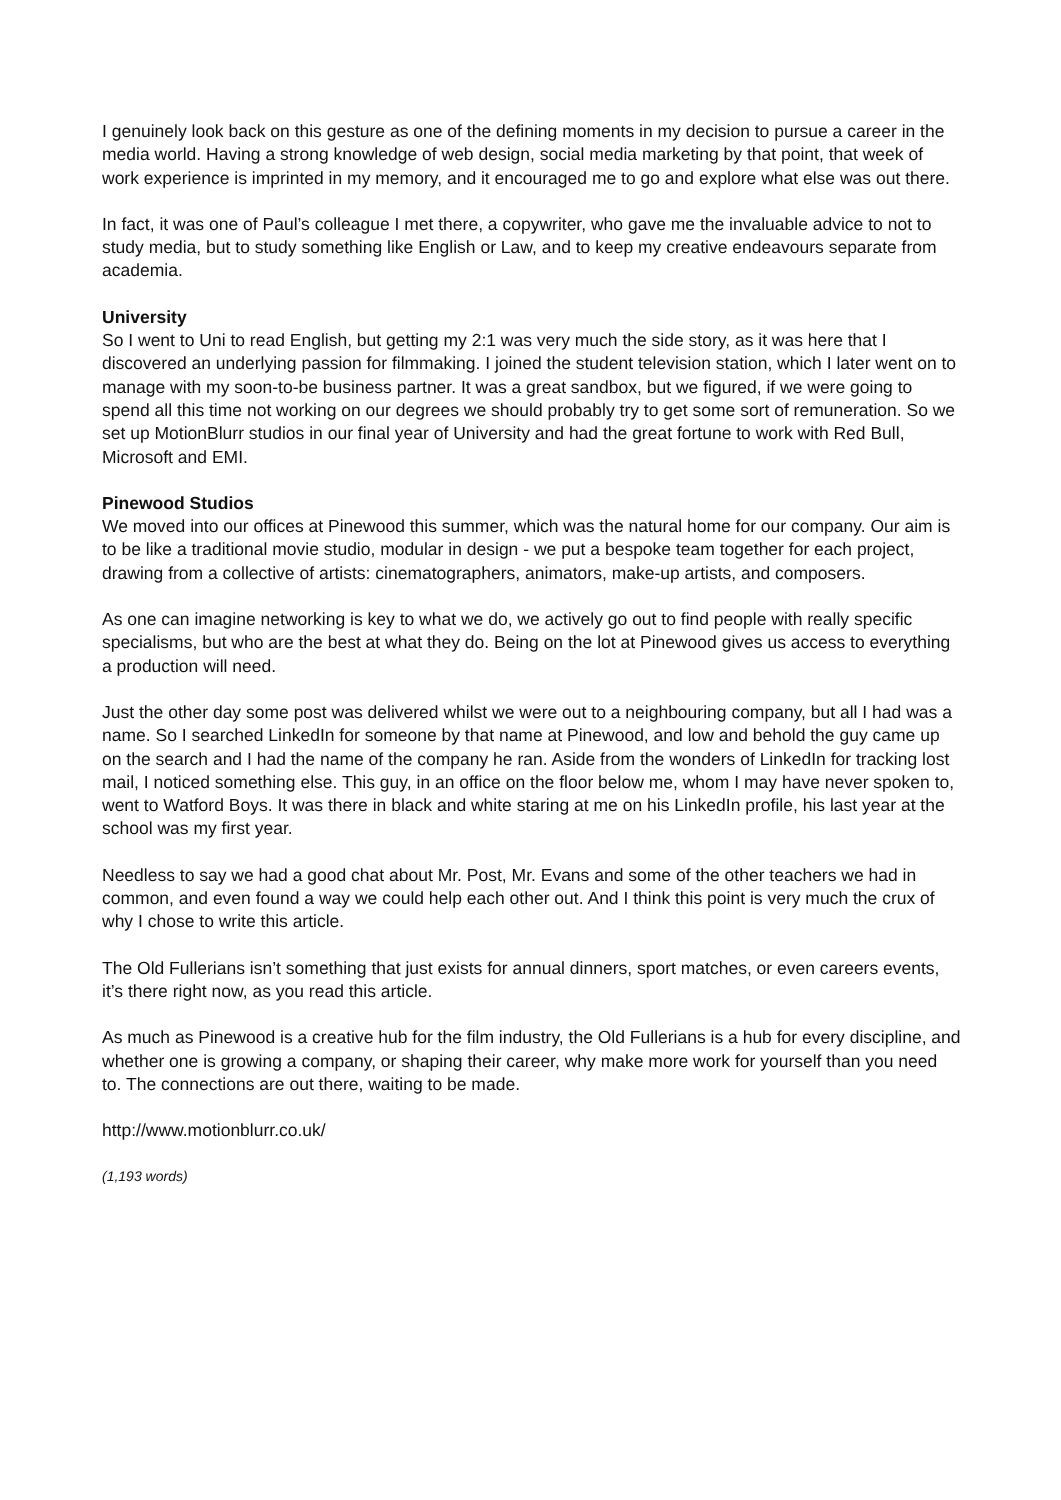I genuinely look back on this gesture as one of the defining moments in my decision to pursue a career in the media world. Having a strong knowledge of web design, social media marketing by that point, that week of work experience is imprinted in my memory, and it encouraged me to go and explore what else was out there.
In fact, it was one of Paul’s colleague I met there, a copywriter, who gave me the invaluable advice to not to study media, but to study something like English or Law, and to keep my creative endeavours separate from academia.
University
So I went to Uni to read English, but getting my 2:1 was very much the side story, as it was here that I discovered an underlying passion for filmmaking. I joined the student television station, which I later went on to manage with my soon-to-be business partner. It was a great sandbox, but we figured, if we were going to spend all this time not working on our degrees we should probably try to get some sort of remuneration. So we set up MotionBlurr studios in our final year of University and had the great fortune to work with Red Bull, Microsoft and EMI.
Pinewood Studios
We moved into our offices at Pinewood this summer, which was the natural home for our company. Our aim is to be like a traditional movie studio, modular in design - we put a bespoke team together for each project, drawing from a collective of artists: cinematographers, animators, make-up artists, and composers.
As one can imagine networking is key to what we do, we actively go out to find people with really specific specialisms, but who are the best at what they do. Being on the lot at Pinewood gives us access to everything a production will need.
Just the other day some post was delivered whilst we were out to a neighbouring company, but all I had was a name. So I searched LinkedIn for someone by that name at Pinewood, and low and behold the guy came up on the search and I had the name of the company he ran. Aside from the wonders of LinkedIn for tracking lost mail, I noticed something else. This guy, in an office on the floor below me, whom I may have never spoken to, went to Watford Boys. It was there in black and white staring at me on his LinkedIn profile, his last year at the school was my first year.
Needless to say we had a good chat about Mr. Post, Mr. Evans and some of the other teachers we had in common, and even found a way we could help each other out. And I think this point is very much the crux of why I chose to write this article.
The Old Fullerians isn’t something that just exists for annual dinners, sport matches, or even careers events, it’s there right now, as you read this article.
As much as Pinewood is a creative hub for the film industry, the Old Fullerians is a hub for every discipline, and whether one is growing a company, or shaping their career, why make more work for yourself than you need to. The connections are out there, waiting to be made.
http://www.motionblurr.co.uk/
(1,193 words)